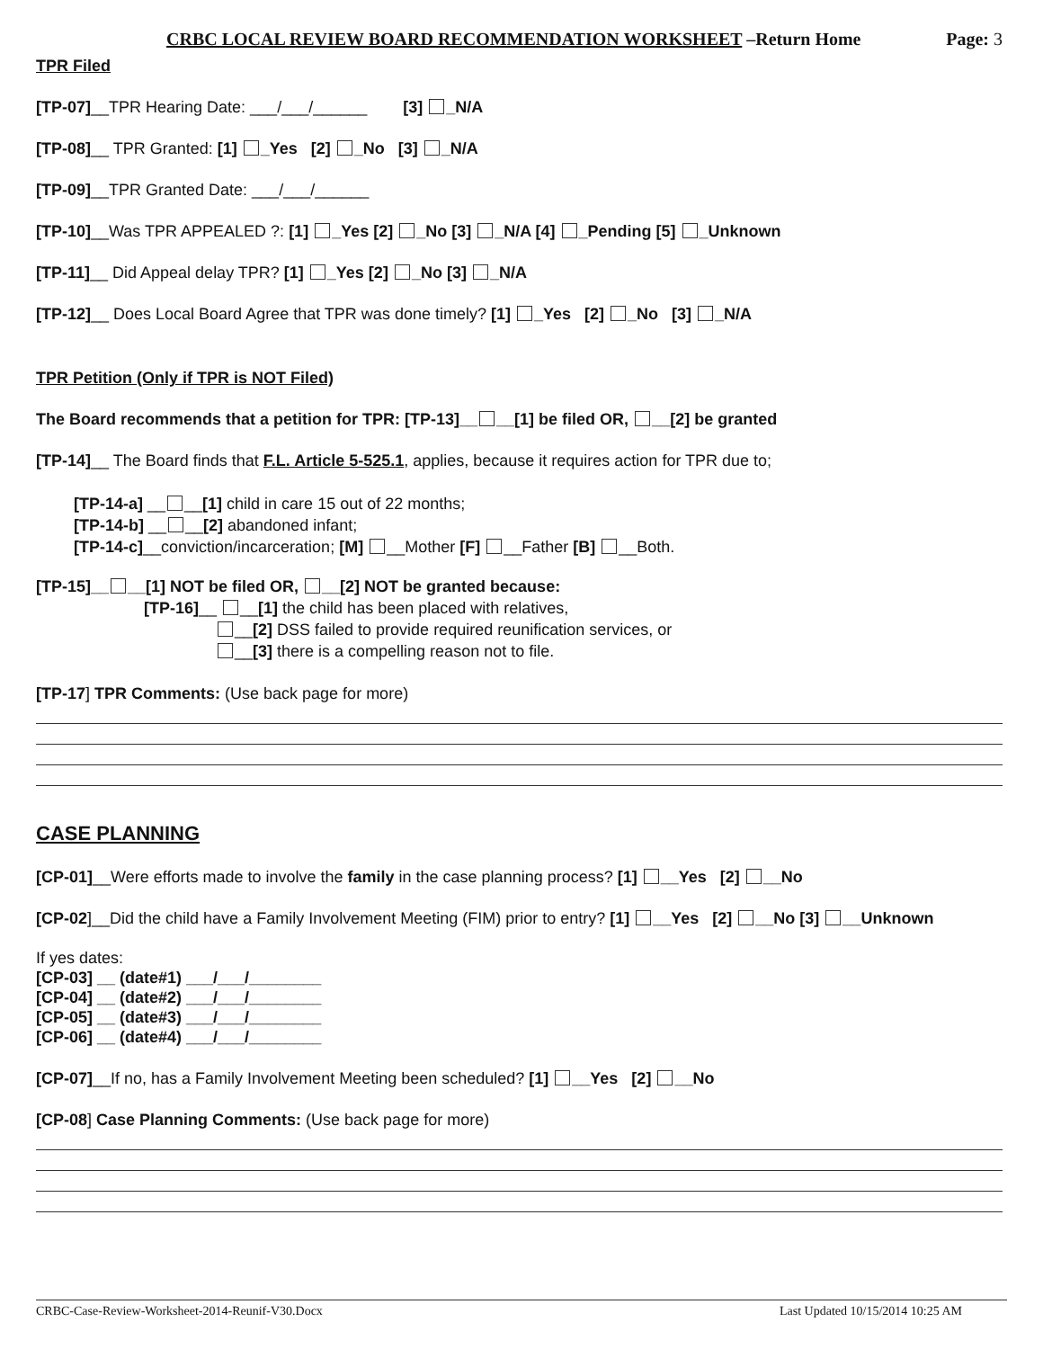CRBC LOCAL REVIEW BOARD RECOMMENDATION WORKSHEET –Return Home Page: 3
TPR Filed
[TP-07]__TPR Hearing Date: ___/___/______ [3] _N/A
[TP-08]__ TPR Granted: [1] _Yes [2] _No [3] _N/A
[TP-09]__TPR Granted Date: ___/___/______
[TP-10]__Was TPR APPEALED ?: [1] _Yes [2] _No [3] _N/A [4] _Pending [5] _Unknown
[TP-11]__ Did Appeal delay TPR? [1] _Yes [2] _No [3] _N/A
[TP-12]__ Does Local Board Agree that TPR was done timely? [1] _Yes [2] _No [3] _N/A
TPR Petition (Only if TPR is NOT Filed)
The Board recommends that a petition for TPR: [TP-13]__ __[1] be filed OR, __[2] be granted
[TP-14]__ The Board finds that F.L. Article 5-525.1, applies, because it requires action for TPR due to;
[TP-14-a] __ __[1] child in care 15 out of 22 months;
[TP-14-b] __ __[2] abandoned infant;
[TP-14-c]__conviction/incarceration; [M] __Mother [F] __Father [B] __Both.
[TP-15]__ __[1] NOT be filed OR, __[2] NOT be granted because:
[TP-16]__ __[1] the child has been placed with relatives,
__[2] DSS failed to provide required reunification services, or
__[3] there is a compelling reason not to file.
[TP-17] TPR Comments: (Use back page for more)
CASE PLANNING
[CP-01]__Were efforts made to involve the family in the case planning process? [1] __Yes [2] __No
[CP-02]__Did the child have a Family Involvement Meeting (FIM) prior to entry? [1] __Yes [2] __No [3] __Unknown
If yes dates:
[CP-03] __ (date#1) ___/___/________
[CP-04] __ (date#2) ___/___/________
[CP-05] __ (date#3) ___/___/________
[CP-06] __ (date#4) ___/___/________
[CP-07]__If no, has a Family Involvement Meeting been scheduled? [1] __Yes [2] __No
[CP-08] Case Planning Comments: (Use back page for more)
CRBC-Case-Review-Worksheet-2014-Reunif-V30.Docx Last Updated 10/15/2014 10:25 AM